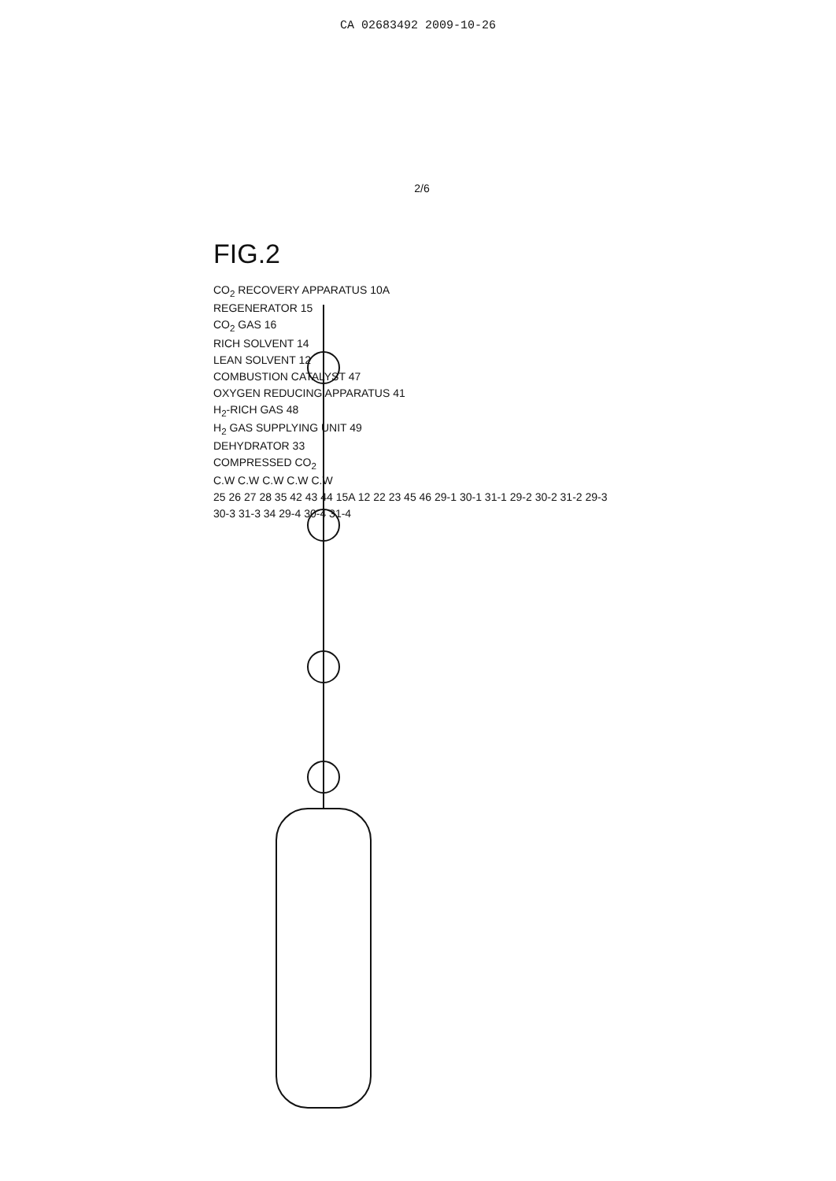CA 02683492 2009-10-26
2/6
FIG.2
CO<sub>2</sub> RECOVERY APPARATUS 10A
REGENERATOR 15
CO<sub>2</sub> GAS 16
RICH SOLVENT 14
LEAN SOLVENT 12
COMBUSTION CATALYST 47
OXYGEN REDUCING APPARATUS 41
H<sub>2</sub>-RICH GAS 48
H<sub>2</sub> GAS SUPPLYING UNIT 49
DEHYDRATOR 33
COMPRESSED CO<sub>2</sub>
C.W C.W C.W C.W C.W
25 26 27 28 35 42 43 44 15A 12 22 23 45 46 29-1 30-1 31-1 29-2 30-2 31-2 29-3 30-3 31-3 34 29-4 30-4 31-4